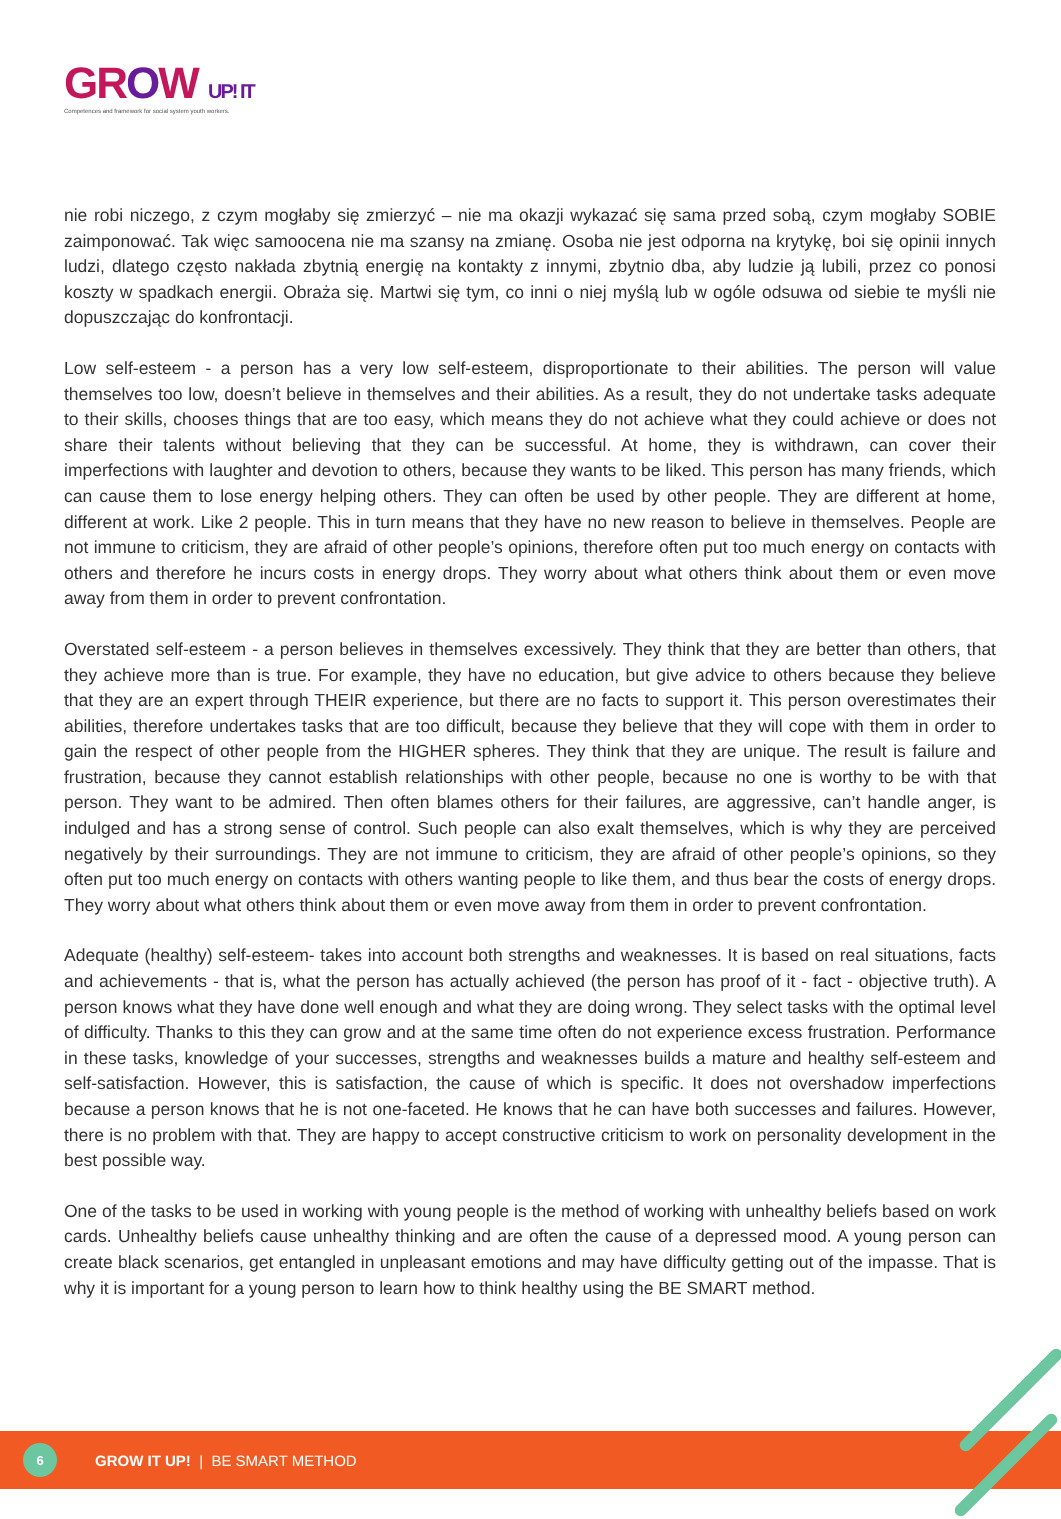GROW UP! IT
Competences and framework for social system youth workers.
nie robi niczego, z czym mogłaby się zmierzyć – nie ma okazji wykazać się sama przed sobą, czym mogłaby SOBIE zaimponować. Tak więc samoocena nie ma szansy na zmianę. Osoba nie jest odporna na krytykę, boi się opinii innych ludzi, dlatego często nakłada zbytnią energię na kontakty z innymi, zbytnio dba, aby ludzie ją lubili, przez co ponosi koszty w spadkach energii. Obraża się. Martwi się tym, co inni o niej myślą lub w ogóle odsuwa od siebie te myśli nie dopuszczając do konfrontacji.
Low self-esteem - a person has a very low self-esteem, disproportionate to their abilities. The person will value themselves too low, doesn’t believe in themselves and their abilities. As a result, they do not undertake tasks adequate to their skills, chooses things that are too easy, which means they do not achieve what they could achieve or does not share their talents without believing that they can be successful. At home, they is withdrawn, can cover their imperfections with laughter and devotion to others, because they wants to be liked. This person has many friends, which can cause them to lose energy helping others. They can often be used by other people. They are different at home, different at work. Like 2 people. This in turn means that they have no new reason to believe in themselves. People are not immune to criticism, they are afraid of other people’s opinions, therefore often put too much energy on contacts with others and therefore he incurs costs in energy drops. They worry about what others think about them or even move away from them in order to prevent confrontation.
Overstated self-esteem - a person believes in themselves excessively. They think that they are better than others, that they achieve more than is true. For example, they have no education, but give advice to others because they believe that they are an expert through THEIR experience, but there are no facts to support it. This person overestimates their abilities, therefore undertakes tasks that are too difficult, because they believe that they will cope with them in order to gain the respect of other people from the HIGHER spheres. They think that they are unique. The result is failure and frustration, because they cannot establish relationships with other people, because no one is worthy to be with that person. They want to be admired. Then often blames others for their failures, are aggressive, can’t handle anger, is indulged and has a strong sense of control. Such people can also exalt themselves, which is why they are perceived negatively by their surroundings. They are not immune to criticism, they are afraid of other people’s opinions, so they often put too much energy on contacts with others wanting people to like them, and thus bear the costs of energy drops. They worry about what others think about them or even move away from them in order to prevent confrontation.
Adequate (healthy) self-esteem- takes into account both strengths and weaknesses. It is based on real situations, facts and achievements - that is, what the person has actually achieved (the person has proof of it - fact - objective truth). A person knows what they have done well enough and what they are doing wrong. They select tasks with the optimal level of difficulty. Thanks to this they can grow and at the same time often do not experience excess frustration. Performance in these tasks, knowledge of your successes, strengths and weaknesses builds a mature and healthy self-esteem and self-satisfaction. However, this is satisfaction, the cause of which is specific. It does not overshadow imperfections because a person knows that he is not one-faceted. He knows that he can have both successes and failures. However, there is no problem with that. They are happy to accept constructive criticism to work on personality development in the best possible way.
One of the tasks to be used in working with young people is the method of working with unhealthy beliefs based on work cards. Unhealthy beliefs cause unhealthy thinking and are often the cause of a depressed mood. A young person can create black scenarios, get entangled in unpleasant emotions and may have difficulty getting out of the impasse. That is why it is important for a young person to learn how to think healthy using the BE SMART method.
6
GROW IT UP! | BE SMART METHOD